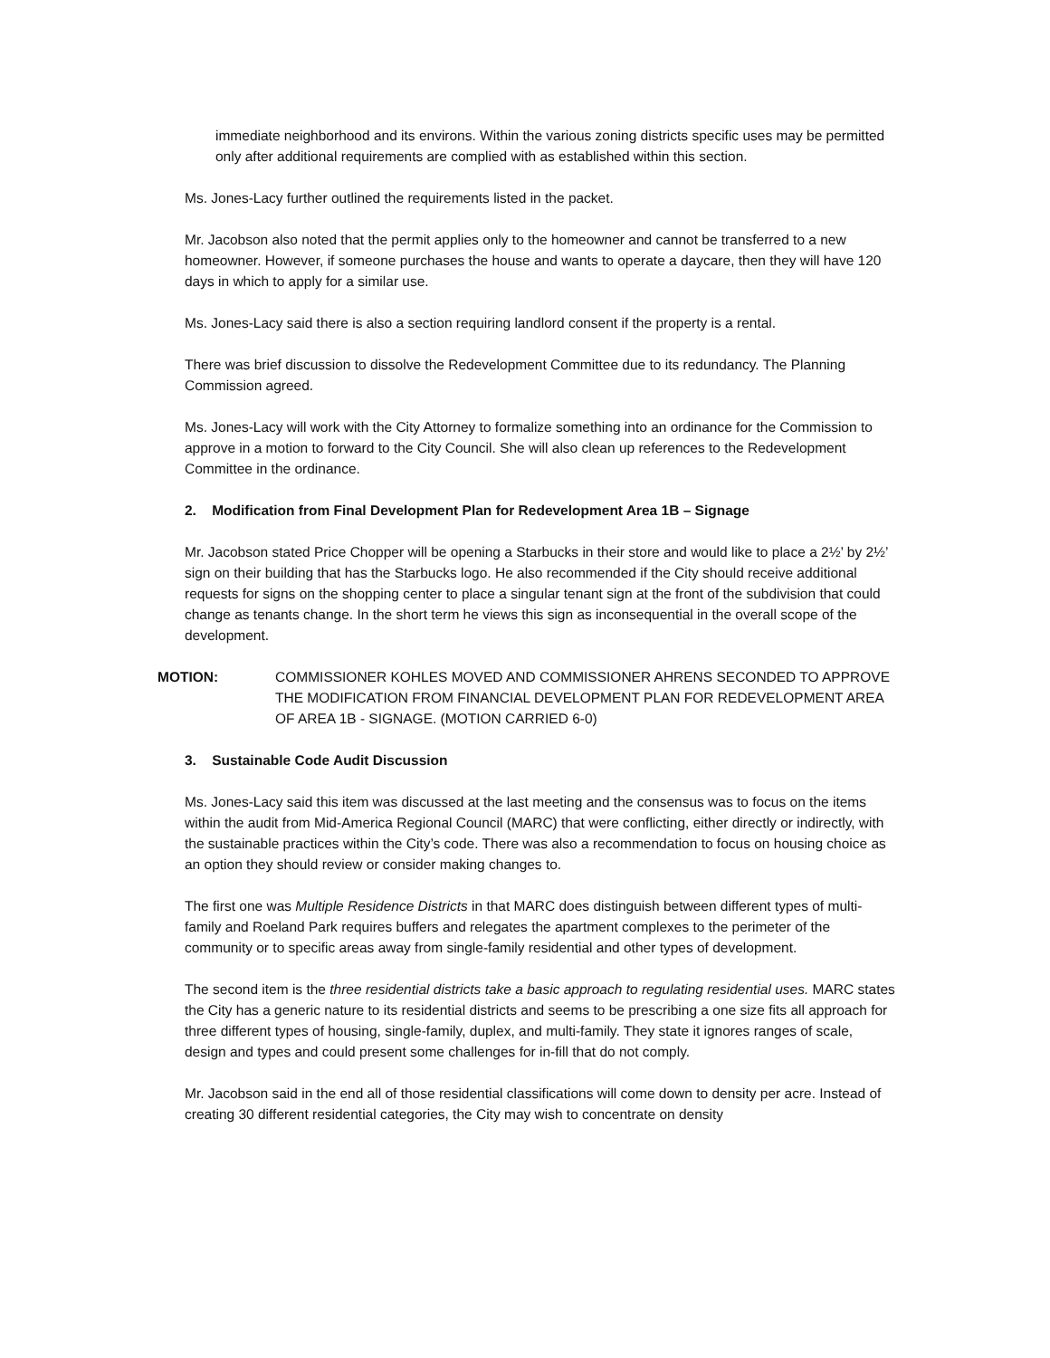immediate neighborhood and its environs. Within the various zoning districts specific uses may be permitted only after additional requirements are complied with as established within this section.
Ms. Jones-Lacy further outlined the requirements listed in the packet.
Mr. Jacobson also noted that the permit applies only to the homeowner and cannot be transferred to a new homeowner. However, if someone purchases the house and wants to operate a daycare, then they will have 120 days in which to apply for a similar use.
Ms. Jones-Lacy said there is also a section requiring landlord consent if the property is a rental.
There was brief discussion to dissolve the Redevelopment Committee due to its redundancy. The Planning Commission agreed.
Ms. Jones-Lacy will work with the City Attorney to formalize something into an ordinance for the Commission to approve in a motion to forward to the City Council. She will also clean up references to the Redevelopment Committee in the ordinance.
2. Modification from Final Development Plan for Redevelopment Area 1B – Signage
Mr. Jacobson stated Price Chopper will be opening a Starbucks in their store and would like to place a 2½’ by 2½’ sign on their building that has the Starbucks logo. He also recommended if the City should receive additional requests for signs on the shopping center to place a singular tenant sign at the front of the subdivision that could change as tenants change. In the short term he views this sign as inconsequential in the overall scope of the development.
MOTION: COMMISSIONER KOHLES MOVED AND COMMISSIONER AHRENS SECONDED TO APPROVE THE MODIFICATION FROM FINANCIAL DEVELOPMENT PLAN FOR REDEVELOPMENT AREA OF AREA 1B - SIGNAGE. (MOTION CARRIED 6-0)
3. Sustainable Code Audit Discussion
Ms. Jones-Lacy said this item was discussed at the last meeting and the consensus was to focus on the items within the audit from Mid-America Regional Council (MARC) that were conflicting, either directly or indirectly, with the sustainable practices within the City’s code. There was also a recommendation to focus on housing choice as an option they should review or consider making changes to.
The first one was Multiple Residence Districts in that MARC does distinguish between different types of multi-family and Roeland Park requires buffers and relegates the apartment complexes to the perimeter of the community or to specific areas away from single-family residential and other types of development.
The second item is the three residential districts take a basic approach to regulating residential uses. MARC states the City has a generic nature to its residential districts and seems to be prescribing a one size fits all approach for three different types of housing, single-family, duplex, and multi-family. They state it ignores ranges of scale, design and types and could present some challenges for in-fill that do not comply.
Mr. Jacobson said in the end all of those residential classifications will come down to density per acre. Instead of creating 30 different residential categories, the City may wish to concentrate on density